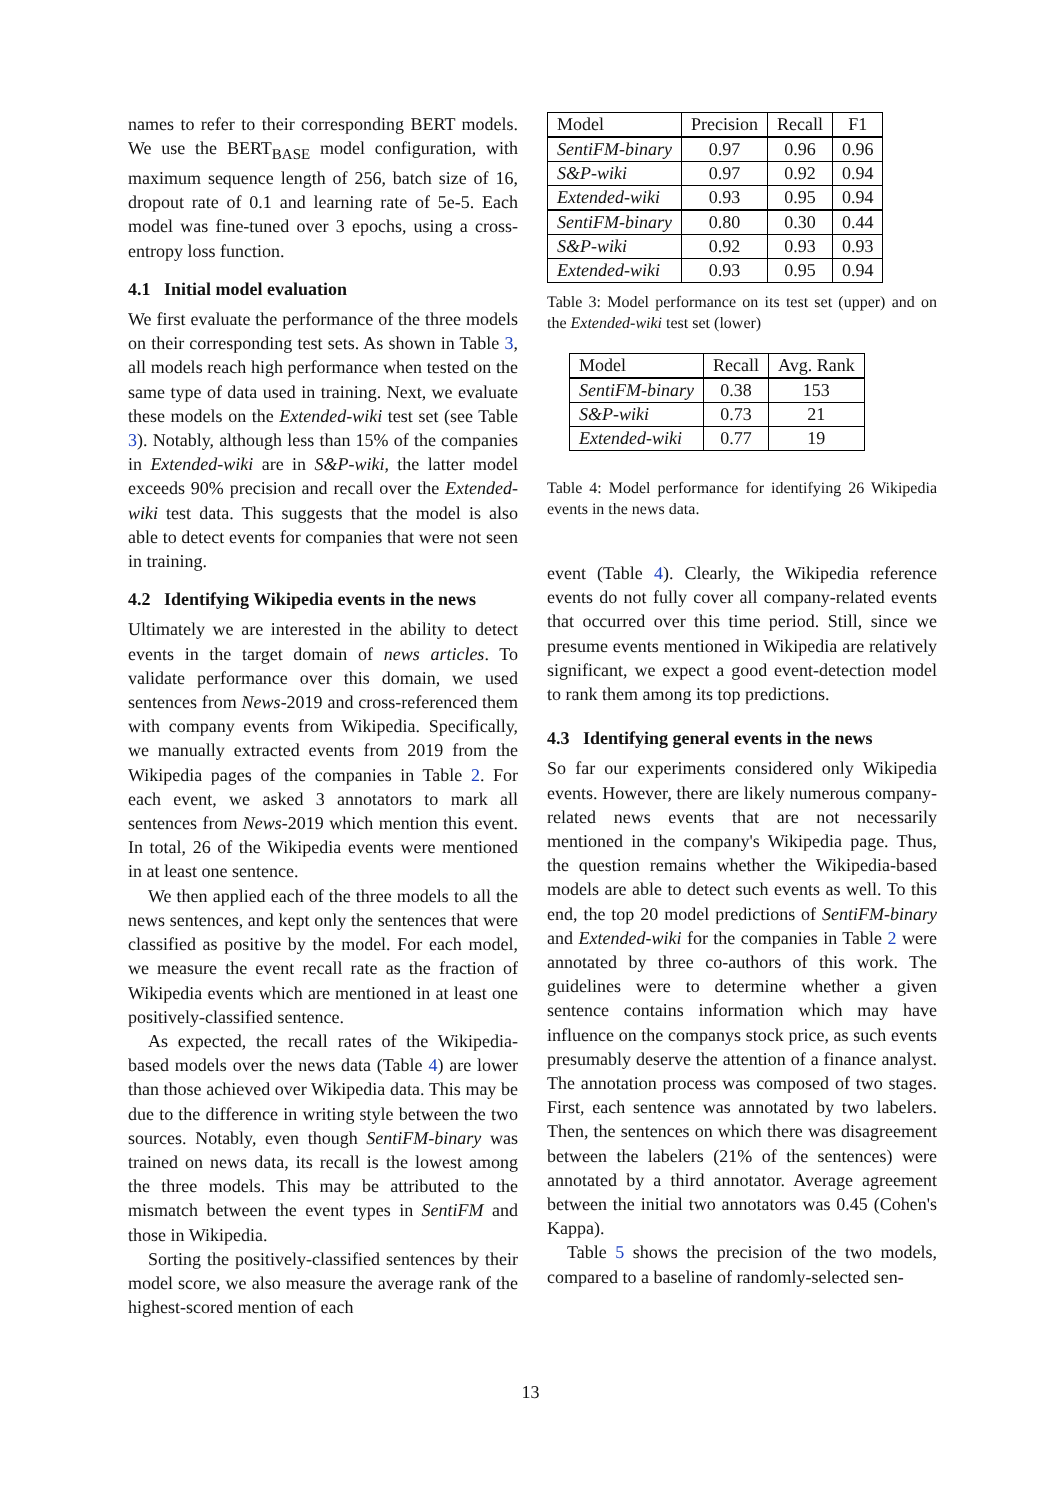names to refer to their corresponding BERT models. We use the BERT<sub>BASE</sub> model configuration, with maximum sequence length of 256, batch size of 16, dropout rate of 0.1 and learning rate of 5e-5. Each model was fine-tuned over 3 epochs, using a cross-entropy loss function.
4.1 Initial model evaluation
We first evaluate the performance of the three models on their corresponding test sets. As shown in Table 3, all models reach high performance when tested on the same type of data used in training. Next, we evaluate these models on the Extended-wiki test set (see Table 3). Notably, although less than 15% of the companies in Extended-wiki are in S&P-wiki, the latter model exceeds 90% precision and recall over the Extended-wiki test data. This suggests that the model is also able to detect events for companies that were not seen in training.
4.2 Identifying Wikipedia events in the news
Ultimately we are interested in the ability to detect events in the target domain of news articles. To validate performance over this domain, we used sentences from News-2019 and cross-referenced them with company events from Wikipedia. Specifically, we manually extracted events from 2019 from the Wikipedia pages of the companies in Table 2. For each event, we asked 3 annotators to mark all sentences from News-2019 which mention this event. In total, 26 of the Wikipedia events were mentioned in at least one sentence.
We then applied each of the three models to all the news sentences, and kept only the sentences that were classified as positive by the model. For each model, we measure the event recall rate as the fraction of Wikipedia events which are mentioned in at least one positively-classified sentence.
As expected, the recall rates of the Wikipedia-based models over the news data (Table 4) are lower than those achieved over Wikipedia data. This may be due to the difference in writing style between the two sources. Notably, even though SentiFM-binary was trained on news data, its recall is the lowest among the three models. This may be attributed to the mismatch between the event types in SentiFM and those in Wikipedia.
Sorting the positively-classified sentences by their model score, we also measure the average rank of the highest-scored mention of each
| Model | Precision | Recall | F1 |
| SentiFM-binary | 0.97 | 0.96 | 0.96 |
| S&P-wiki | 0.97 | 0.92 | 0.94 |
| Extended-wiki | 0.93 | 0.95 | 0.94 |
| SentiFM-binary | 0.80 | 0.30 | 0.44 |
| S&P-wiki | 0.92 | 0.93 | 0.93 |
| Extended-wiki | 0.93 | 0.95 | 0.94 |
Table 3: Model performance on its test set (upper) and on the Extended-wiki test set (lower)
| Model | Recall | Avg. Rank |
| SentiFM-binary | 0.38 | 153 |
| S&P-wiki | 0.73 | 21 |
| Extended-wiki | 0.77 | 19 |
Table 4: Model performance for identifying 26 Wikipedia events in the news data.
event (Table 4). Clearly, the Wikipedia reference events do not fully cover all company-related events that occurred over this time period. Still, since we presume events mentioned in Wikipedia are relatively significant, we expect a good event-detection model to rank them among its top predictions.
4.3 Identifying general events in the news
So far our experiments considered only Wikipedia events. However, there are likely numerous company-related news events that are not necessarily mentioned in the company's Wikipedia page. Thus, the question remains whether the Wikipedia-based models are able to detect such events as well. To this end, the top 20 model predictions of SentiFM-binary and Extended-wiki for the companies in Table 2 were annotated by three co-authors of this work. The guidelines were to determine whether a given sentence contains information which may have influence on the companys stock price, as such events presumably deserve the attention of a finance analyst. The annotation process was composed of two stages. First, each sentence was annotated by two labelers. Then, the sentences on which there was disagreement between the labelers (21% of the sentences) were annotated by a third annotator. Average agreement between the initial two annotators was 0.45 (Cohen's Kappa).
Table 5 shows the precision of the two models, compared to a baseline of randomly-selected sen-
13